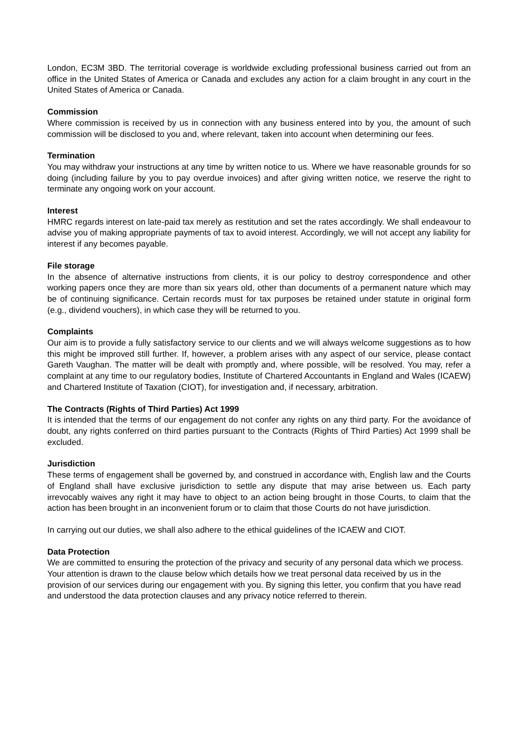London, EC3M 3BD. The territorial coverage is worldwide excluding professional business carried out from an office in the United States of America or Canada and excludes any action for a claim brought in any court in the United States of America or Canada.
Commission
Where commission is received by us in connection with any business entered into by you, the amount of such commission will be disclosed to you and, where relevant, taken into account when determining our fees.
Termination
You may withdraw your instructions at any time by written notice to us. Where we have reasonable grounds for so doing (including failure by you to pay overdue invoices) and after giving written notice, we reserve the right to terminate any ongoing work on your account.
Interest
HMRC regards interest on late-paid tax merely as restitution and set the rates accordingly. We shall endeavour to advise you of making appropriate payments of tax to avoid interest. Accordingly, we will not accept any liability for interest if any becomes payable.
File storage
In the absence of alternative instructions from clients, it is our policy to destroy correspondence and other working papers once they are more than six years old, other than documents of a permanent nature which may be of continuing significance. Certain records must for tax purposes be retained under statute in original form (e.g., dividend vouchers), in which case they will be returned to you.
Complaints
Our aim is to provide a fully satisfactory service to our clients and we will always welcome suggestions as to how this might be improved still further. If, however, a problem arises with any aspect of our service, please contact Gareth Vaughan. The matter will be dealt with promptly and, where possible, will be resolved. You may, refer a complaint at any time to our regulatory bodies, Institute of Chartered Accountants in England and Wales (ICAEW) and Chartered Institute of Taxation (CIOT), for investigation and, if necessary, arbitration.
The Contracts (Rights of Third Parties) Act 1999
It is intended that the terms of our engagement do not confer any rights on any third party. For the avoidance of doubt, any rights conferred on third parties pursuant to the Contracts (Rights of Third Parties) Act 1999 shall be excluded.
Jurisdiction
These terms of engagement shall be governed by, and construed in accordance with, English law and the Courts of England shall have exclusive jurisdiction to settle any dispute that may arise between us. Each party irrevocably waives any right it may have to object to an action being brought in those Courts, to claim that the action has been brought in an inconvenient forum or to claim that those Courts do not have jurisdiction.
In carrying out our duties, we shall also adhere to the ethical guidelines of the ICAEW and CIOT.
Data Protection
We are committed to ensuring the protection of the privacy and security of any personal data which we process. Your attention is drawn to the clause below which details how we treat personal data received by us in the provision of our services during our engagement with you. By signing this letter, you confirm that you have read and understood the data protection clauses and any privacy notice referred to therein.